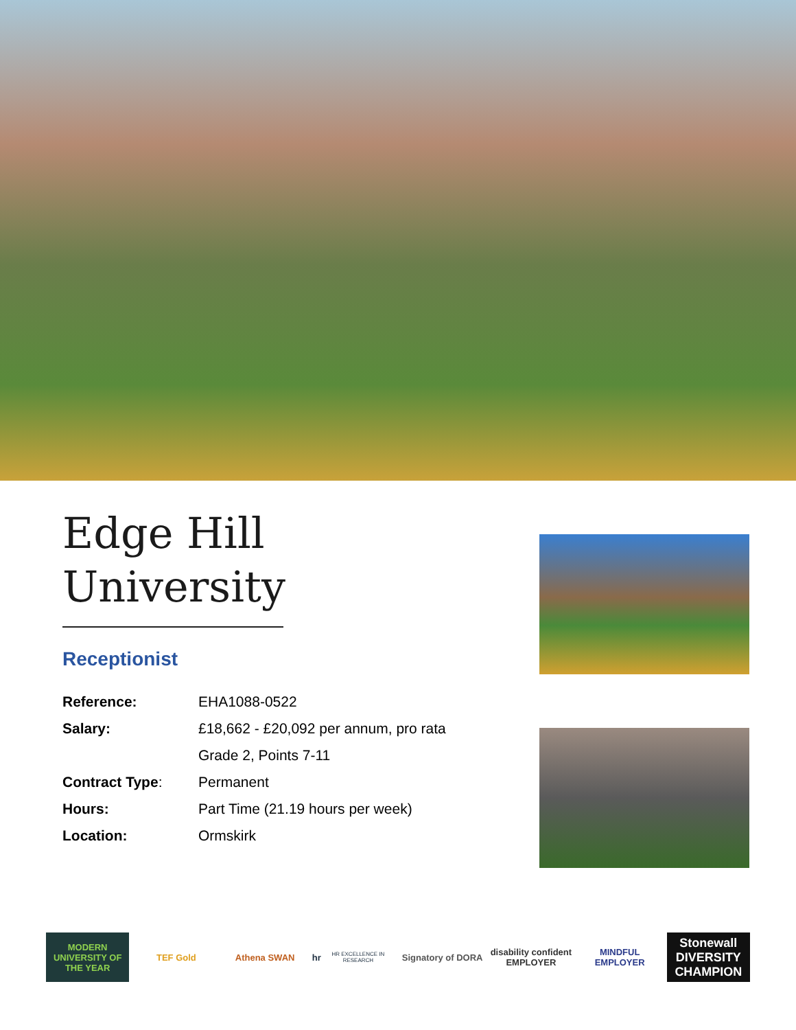Edge Hill
University
Receptionist
| Reference: | EHA1088-0522 |
| Salary: | £18,662 - £20,092 per annum, pro rata |
| | Grade 2, Points 7-11 |
| Contract Type : | Permanent |
| Hours: | Part Time (21.19 hours per week) |
| Location: | Ormskirk |
MODERN UNIVERSITY OF THE YEAR TEF Gold Athena SWAN
hr
HR EXCELLENCE IN RESEARCH
Signatory of DORA disability confident EMPLOYER MINDFUL EMPLOYER
Stonewall DIVERSITY CHAMPION